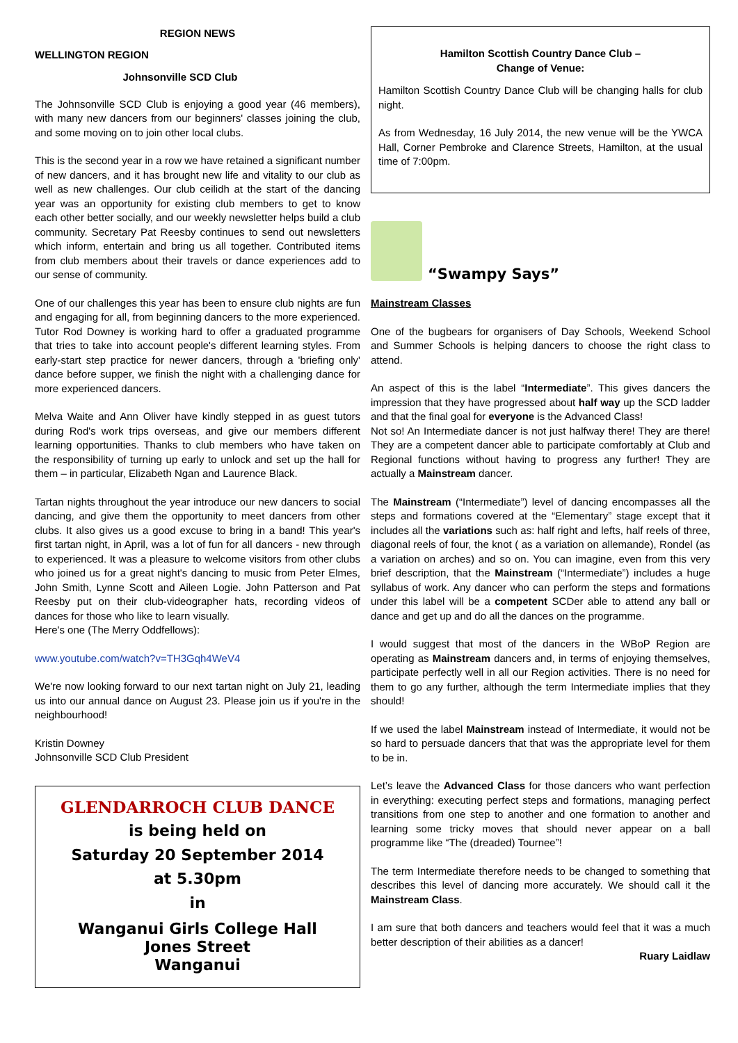REGION NEWS
WELLINGTON REGION
Johnsonville SCD Club
The Johnsonville SCD Club is enjoying a good year (46 members), with many new dancers from our beginners' classes joining the club, and some moving on to join other local clubs.
This is the second year in a row we have retained a significant number of new dancers, and it has brought new life and vitality to our club as well as new challenges. Our club ceilidh at the start of the dancing year was an opportunity for existing club members to get to know each other better socially, and our weekly newsletter helps build a club community. Secretary Pat Reesby continues to send out newsletters which inform, entertain and bring us all together. Contributed items from club members about their travels or dance experiences add to our sense of community.
One of our challenges this year has been to ensure club nights are fun and engaging for all, from beginning dancers to the more experienced. Tutor Rod Downey is working hard to offer a graduated programme that tries to take into account people's different learning styles. From early-start step practice for newer dancers, through a 'briefing only' dance before supper, we finish the night with a challenging dance for more experienced dancers.
Melva Waite and Ann Oliver have kindly stepped in as guest tutors during Rod's work trips overseas, and give our members different learning opportunities. Thanks to club members who have taken on the responsibility of turning up early to unlock and set up the hall for them – in particular, Elizabeth Ngan and Laurence Black.
Tartan nights throughout the year introduce our new dancers to social dancing, and give them the opportunity to meet dancers from other clubs. It also gives us a good excuse to bring in a band! This year's first tartan night, in April, was a lot of fun for all dancers - new through to experienced. It was a pleasure to welcome visitors from other clubs who joined us for a great night's dancing to music from Peter Elmes, John Smith, Lynne Scott and Aileen Logie. John Patterson and Pat Reesby put on their club-videographer hats, recording videos of dances for those who like to learn visually.
Here's one (The Merry Oddfellows):
www.youtube.com/watch?v=TH3Gqh4WeV4
We're now looking forward to our next tartan night on July 21, leading us into our annual dance on August 23. Please join us if you're in the neighbourhood!
Kristin Downey
Johnsonville SCD Club President
GLENDARROCH CLUB DANCE
is being held on
Saturday 20 September 2014
at 5.30pm
in
Wanganui Girls College Hall
Jones Street
Wanganui
Hamilton Scottish Country Dance Club –
Change of Venue:
Hamilton Scottish Country Dance Club will be changing halls for club night.
As from Wednesday, 16 July 2014, the new venue will be the YWCA Hall, Corner Pembroke and Clarence Streets, Hamilton, at the usual time of 7:00pm.
“Swampy Says”
Mainstream Classes
One of the bugbears for organisers of Day Schools, Weekend School and Summer Schools is helping dancers to choose the right class to attend.
An aspect of this is the label “Intermediate”. This gives dancers the impression that they have progressed about half way up the SCD ladder and that the final goal for everyone is the Advanced Class!
Not so! An Intermediate dancer is not just halfway there! They are there! They are a competent dancer able to participate comfortably at Club and Regional functions without having to progress any further! They are actually a Mainstream dancer.
The Mainstream (“Intermediate”) level of dancing encompasses all the steps and formations covered at the “Elementary” stage except that it includes all the variations such as: half right and lefts, half reels of three, diagonal reels of four, the knot ( as a variation on allemande), Rondel (as a variation on arches) and so on. You can imagine, even from this very brief description, that the Mainstream (“Intermediate”) includes a huge syllabus of work. Any dancer who can perform the steps and formations under this label will be a competent SCDer able to attend any ball or dance and get up and do all the dances on the programme.
I would suggest that most of the dancers in the WBoP Region are operating as Mainstream dancers and, in terms of enjoying themselves, participate perfectly well in all our Region activities. There is no need for them to go any further, although the term Intermediate implies that they should!
If we used the label Mainstream instead of Intermediate, it would not be so hard to persuade dancers that that was the appropriate level for them to be in.
Let’s leave the Advanced Class for those dancers who want perfection in everything: executing perfect steps and formations, managing perfect transitions from one step to another and one formation to another and learning some tricky moves that should never appear on a ball programme like “The (dreaded) Tournee”!
The term Intermediate therefore needs to be changed to something that describes this level of dancing more accurately. We should call it the Mainstream Class.
I am sure that both dancers and teachers would feel that it was a much better description of their abilities as a dancer!
Ruary Laidlaw